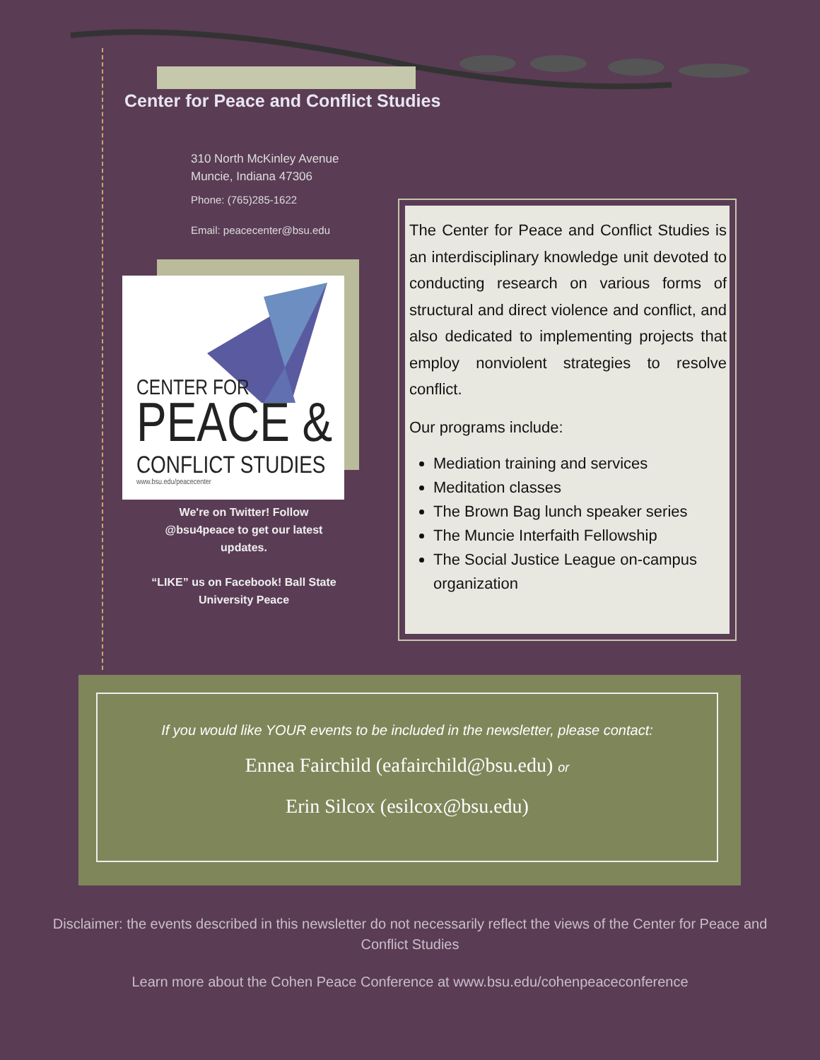Center for Peace and Conflict Studies
310 North McKinley Avenue
Muncie, Indiana 47306
Phone: (765)285-1622
Email: peacecenter@bsu.edu
CENTER FOR
PEACE &
CONFLICT STUDIES
www.bsu.edu/peacecenter
We're on Twitter! Follow @bsu4peace to get our latest updates.
“LIKE” us on Facebook! Ball State University Peace
The Center for Peace and Conflict Studies is an interdisciplinary knowledge unit devoted to conducting research on various forms of structural and direct violence and conflict, and also dedicated to implementing projects that employ nonviolent strategies to resolve conflict.
Our programs include:
Mediation training and services
Meditation classes
The Brown Bag lunch speaker series
The Muncie Interfaith Fellowship
The Social Justice League on-campus organization
If you would like YOUR events to be included in the newsletter, please contact:
Ennea Fairchild (eafairchild@bsu.edu) or
Erin Silcox (esilcox@bsu.edu)
Disclaimer: the events described in this newsletter do not necessarily reflect the views of the Center for Peace and Conflict Studies
Learn more about the Cohen Peace Conference at www.bsu.edu/cohenpeaceconference